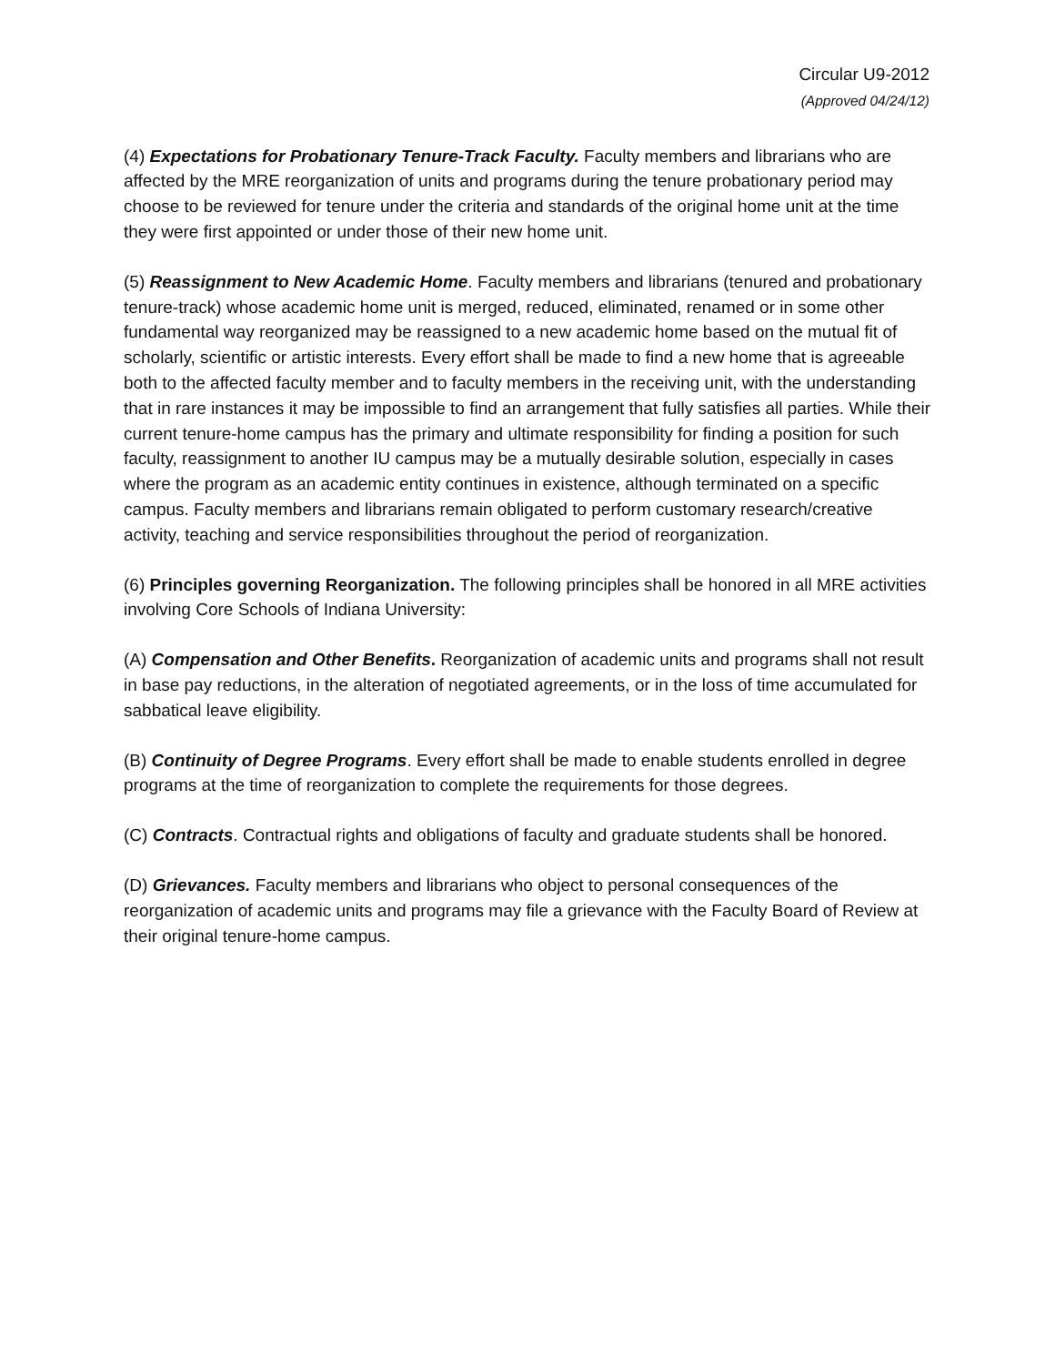Circular U9-2012
(Approved 04/24/12)
(4) Expectations for Probationary Tenure-Track Faculty. Faculty members and librarians who are affected by the MRE reorganization of units and programs during the tenure probationary period may choose to be reviewed for tenure under the criteria and standards of the original home unit at the time they were first appointed or under those of their new home unit.
(5) Reassignment to New Academic Home. Faculty members and librarians (tenured and probationary tenure-track) whose academic home unit is merged, reduced, eliminated, renamed or in some other fundamental way reorganized may be reassigned to a new academic home based on the mutual fit of scholarly, scientific or artistic interests. Every effort shall be made to find a new home that is agreeable both to the affected faculty member and to faculty members in the receiving unit, with the understanding that in rare instances it may be impossible to find an arrangement that fully satisfies all parties. While their current tenure-home campus has the primary and ultimate responsibility for finding a position for such faculty, reassignment to another IU campus may be a mutually desirable solution, especially in cases where the program as an academic entity continues in existence, although terminated on a specific campus. Faculty members and librarians remain obligated to perform customary research/creative activity, teaching and service responsibilities throughout the period of reorganization.
(6) Principles governing Reorganization. The following principles shall be honored in all MRE activities involving Core Schools of Indiana University:
(A) Compensation and Other Benefits. Reorganization of academic units and programs shall not result in base pay reductions, in the alteration of negotiated agreements, or in the loss of time accumulated for sabbatical leave eligibility.
(B) Continuity of Degree Programs. Every effort shall be made to enable students enrolled in degree programs at the time of reorganization to complete the requirements for those degrees.
(C) Contracts. Contractual rights and obligations of faculty and graduate students shall be honored.
(D) Grievances. Faculty members and librarians who object to personal consequences of the reorganization of academic units and programs may file a grievance with the Faculty Board of Review at their original tenure-home campus.